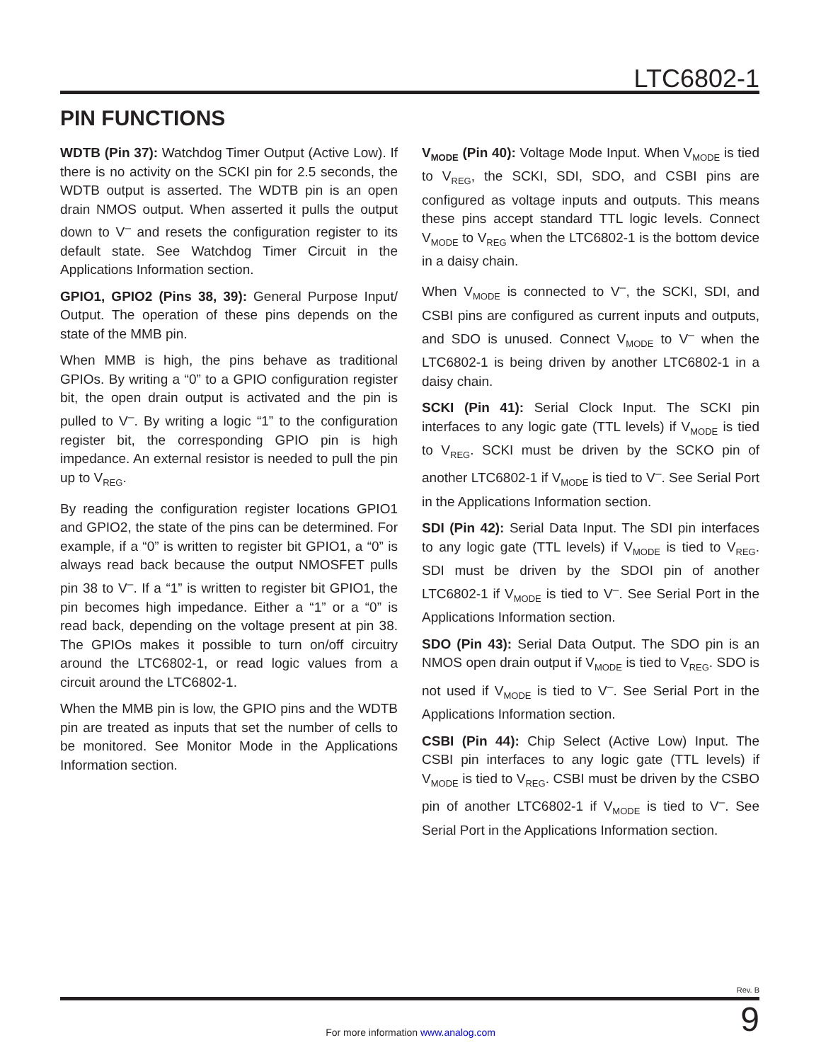LTC6802-1
PIN FUNCTIONS
WDTB (Pin 37): Watchdog Timer Output (Active Low). If there is no activity on the SCKI pin for 2.5 seconds, the WDTB output is asserted. The WDTB pin is an open drain NMOS output. When asserted it pulls the output down to V<sup>–</sup> and resets the configuration register to its default state. See Watchdog Timer Circuit in the Applications Information section.
GPIO1, GPIO2 (Pins 38, 39): General Purpose Input/ Output. The operation of these pins depends on the state of the MMB pin.
When MMB is high, the pins behave as traditional GPIOs. By writing a “0” to a GPIO configuration register bit, the open drain output is activated and the pin is pulled to V<sup>–</sup>. By writing a logic “1” to the configuration register bit, the corresponding GPIO pin is high impedance. An external resistor is needed to pull the pin up to V<sub>REG</sub>.
By reading the configuration register locations GPIO1 and GPIO2, the state of the pins can be determined. For example, if a “0” is written to register bit GPIO1, a “0” is always read back because the output NMOSFET pulls pin 38 to V<sup>–</sup>. If a “1” is written to register bit GPIO1, the pin becomes high impedance. Either a “1” or a “0” is read back, depending on the voltage present at pin 38. The GPIOs makes it possible to turn on/off circuitry around the LTC6802-1, or read logic values from a circuit around the LTC6802-1.
When the MMB pin is low, the GPIO pins and the WDTB pin are treated as inputs that set the number of cells to be monitored. See Monitor Mode in the Applications Information section.
V<sub>MODE</sub> (Pin 40): Voltage Mode Input. When V<sub>MODE</sub> is tied to V<sub>REG</sub>, the SCKI, SDI, SDO, and CSBI pins are configured as voltage inputs and outputs. This means these pins accept standard TTL logic levels. Connect V<sub>MODE</sub> to V<sub>REG</sub> when the LTC6802-1 is the bottom device in a daisy chain.
When V<sub>MODE</sub> is connected to V<sup>–</sup>, the SCKI, SDI, and CSBI pins are configured as current inputs and outputs, and SDO is unused. Connect V<sub>MODE</sub> to V<sup>–</sup> when the LTC6802-1 is being driven by another LTC6802-1 in a daisy chain.
SCKI (Pin 41): Serial Clock Input. The SCKI pin interfaces to any logic gate (TTL levels) if V<sub>MODE</sub> is tied to V<sub>REG</sub>. SCKI must be driven by the SCKO pin of another LTC6802-1 if V<sub>MODE</sub> is tied to V<sup>–</sup>. See Serial Port in the Applications Information section.
SDI (Pin 42): Serial Data Input. The SDI pin interfaces to any logic gate (TTL levels) if V<sub>MODE</sub> is tied to V<sub>REG</sub>. SDI must be driven by the SDOI pin of another LTC6802-1 if V<sub>MODE</sub> is tied to V<sup>–</sup>. See Serial Port in the Applications Information section.
SDO (Pin 43): Serial Data Output. The SDO pin is an NMOS open drain output if V<sub>MODE</sub> is tied to V<sub>REG</sub>. SDO is not used if V<sub>MODE</sub> is tied to V<sup>–</sup>. See Serial Port in the Applications Information section.
CSBI (Pin 44): Chip Select (Active Low) Input. The CSBI pin interfaces to any logic gate (TTL levels) if V<sub>MODE</sub> is tied to V<sub>REG</sub>. CSBI must be driven by the CSBO pin of another LTC6802-1 if V<sub>MODE</sub> is tied to V<sup>–</sup>. See Serial Port in the Applications Information section.
Rev. B
For more information www.analog.com 9